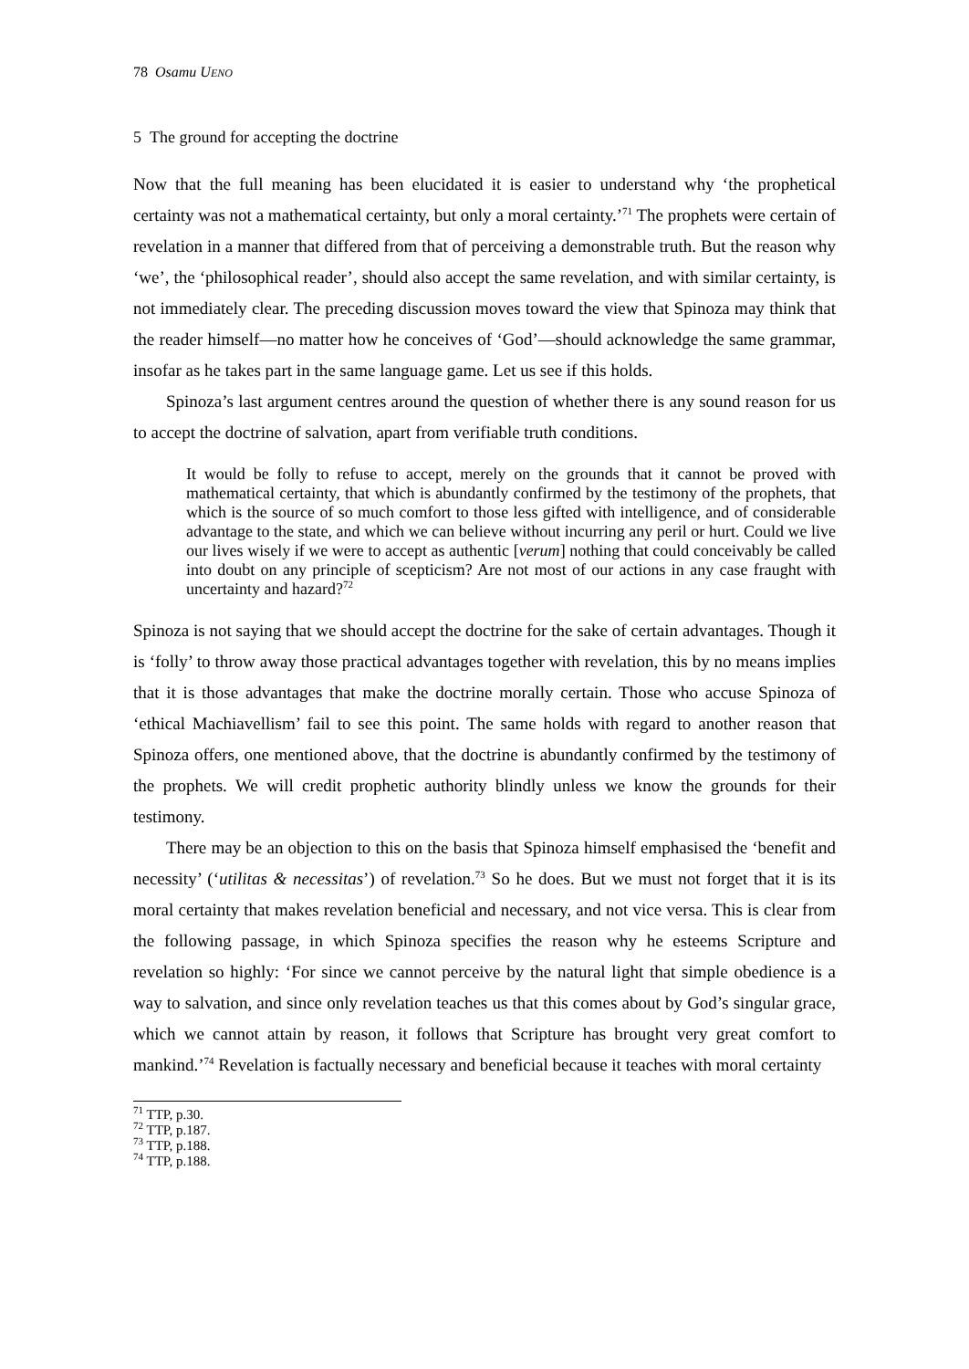78 Osamu UENO
5 The ground for accepting the doctrine
Now that the full meaning has been elucidated it is easier to understand why ‘the prophetical certainty was not a mathematical certainty, but only a moral certainty.’<sup>71</sup> The prophets were certain of revelation in a manner that differed from that of perceiving a demonstrable truth. But the reason why ‘we’, the ‘philosophical reader’, should also accept the same revelation, and with similar certainty, is not immediately clear. The preceding discussion moves toward the view that Spinoza may think that the reader himself—no matter how he conceives of ‘God’—should acknowledge the same grammar, insofar as he takes part in the same language game. Let us see if this holds.
Spinoza’s last argument centres around the question of whether there is any sound reason for us to accept the doctrine of salvation, apart from verifiable truth conditions.
It would be folly to refuse to accept, merely on the grounds that it cannot be proved with mathematical certainty, that which is abundantly confirmed by the testimony of the prophets, that which is the source of so much comfort to those less gifted with intelligence, and of considerable advantage to the state, and which we can believe without incurring any peril or hurt. Could we live our lives wisely if we were to accept as authentic [verum] nothing that could conceivably be called into doubt on any principle of scepticism? Are not most of our actions in any case fraught with uncertainty and hazard?<sup>72</sup>
Spinoza is not saying that we should accept the doctrine for the sake of certain advantages. Though it is ‘folly’ to throw away those practical advantages together with revelation, this by no means implies that it is those advantages that make the doctrine morally certain. Those who accuse Spinoza of ‘ethical Machiavellism’ fail to see this point. The same holds with regard to another reason that Spinoza offers, one mentioned above, that the doctrine is abundantly confirmed by the testimony of the prophets. We will credit prophetic authority blindly unless we know the grounds for their testimony.
There may be an objection to this on the basis that Spinoza himself emphasised the ‘benefit and necessity’ (‘utilitas & necessitas’) of revelation.<sup>73</sup> So he does. But we must not forget that it is its moral certainty that makes revelation beneficial and necessary, and not vice versa. This is clear from the following passage, in which Spinoza specifies the reason why he esteems Scripture and revelation so highly: ‘For since we cannot perceive by the natural light that simple obedience is a way to salvation, and since only revelation teaches us that this comes about by God’s singular grace, which we cannot attain by reason, it follows that Scripture has brought very great comfort to mankind.’<sup>74</sup> Revelation is factually necessary and beneficial because it teaches with moral certainty
<sup>71</sup> TTP, p.30.
<sup>72</sup> TTP, p.187.
<sup>73</sup> TTP, p.188.
<sup>74</sup> TTP, p.188.